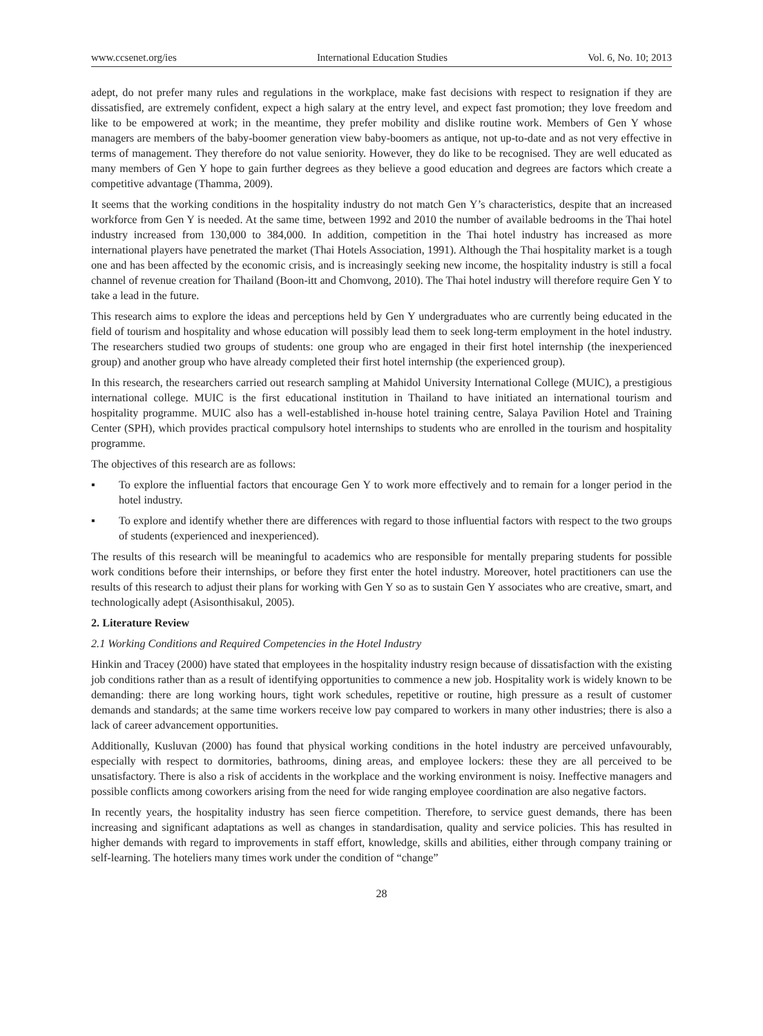www.ccsenet.org/ies International Education Studies Vol. 6, No. 10; 2013
adept, do not prefer many rules and regulations in the workplace, make fast decisions with respect to resignation if they are dissatisfied, are extremely confident, expect a high salary at the entry level, and expect fast promotion; they love freedom and like to be empowered at work; in the meantime, they prefer mobility and dislike routine work. Members of Gen Y whose managers are members of the baby-boomer generation view baby-boomers as antique, not up-to-date and as not very effective in terms of management. They therefore do not value seniority. However, they do like to be recognised. They are well educated as many members of Gen Y hope to gain further degrees as they believe a good education and degrees are factors which create a competitive advantage (Thamma, 2009).
It seems that the working conditions in the hospitality industry do not match Gen Y’s characteristics, despite that an increased workforce from Gen Y is needed. At the same time, between 1992 and 2010 the number of available bedrooms in the Thai hotel industry increased from 130,000 to 384,000. In addition, competition in the Thai hotel industry has increased as more international players have penetrated the market (Thai Hotels Association, 1991). Although the Thai hospitality market is a tough one and has been affected by the economic crisis, and is increasingly seeking new income, the hospitality industry is still a focal channel of revenue creation for Thailand (Boon-itt and Chomvong, 2010). The Thai hotel industry will therefore require Gen Y to take a lead in the future.
This research aims to explore the ideas and perceptions held by Gen Y undergraduates who are currently being educated in the field of tourism and hospitality and whose education will possibly lead them to seek long-term employment in the hotel industry. The researchers studied two groups of students: one group who are engaged in their first hotel internship (the inexperienced group) and another group who have already completed their first hotel internship (the experienced group).
In this research, the researchers carried out research sampling at Mahidol University International College (MUIC), a prestigious international college. MUIC is the first educational institution in Thailand to have initiated an international tourism and hospitality programme. MUIC also has a well-established in-house hotel training centre, Salaya Pavilion Hotel and Training Center (SPH), which provides practical compulsory hotel internships to students who are enrolled in the tourism and hospitality programme.
The objectives of this research are as follows:
▪ To explore the influential factors that encourage Gen Y to work more effectively and to remain for a longer period in the hotel industry.
▪ To explore and identify whether there are differences with regard to those influential factors with respect to the two groups of students (experienced and inexperienced).
The results of this research will be meaningful to academics who are responsible for mentally preparing students for possible work conditions before their internships, or before they first enter the hotel industry. Moreover, hotel practitioners can use the results of this research to adjust their plans for working with Gen Y so as to sustain Gen Y associates who are creative, smart, and technologically adept (Asisonthisakul, 2005).
2. Literature Review
2.1 Working Conditions and Required Competencies in the Hotel Industry
Hinkin and Tracey (2000) have stated that employees in the hospitality industry resign because of dissatisfaction with the existing job conditions rather than as a result of identifying opportunities to commence a new job. Hospitality work is widely known to be demanding: there are long working hours, tight work schedules, repetitive or routine, high pressure as a result of customer demands and standards; at the same time workers receive low pay compared to workers in many other industries; there is also a lack of career advancement opportunities.
Additionally, Kusluvan (2000) has found that physical working conditions in the hotel industry are perceived unfavourably, especially with respect to dormitories, bathrooms, dining areas, and employee lockers: these they are all perceived to be unsatisfactory. There is also a risk of accidents in the workplace and the working environment is noisy. Ineffective managers and possible conflicts among coworkers arising from the need for wide ranging employee coordination are also negative factors.
In recently years, the hospitality industry has seen fierce competition. Therefore, to service guest demands, there has been increasing and significant adaptations as well as changes in standardisation, quality and service policies. This has resulted in higher demands with regard to improvements in staff effort, knowledge, skills and abilities, either through company training or self-learning. The hoteliers many times work under the condition of “change”
28